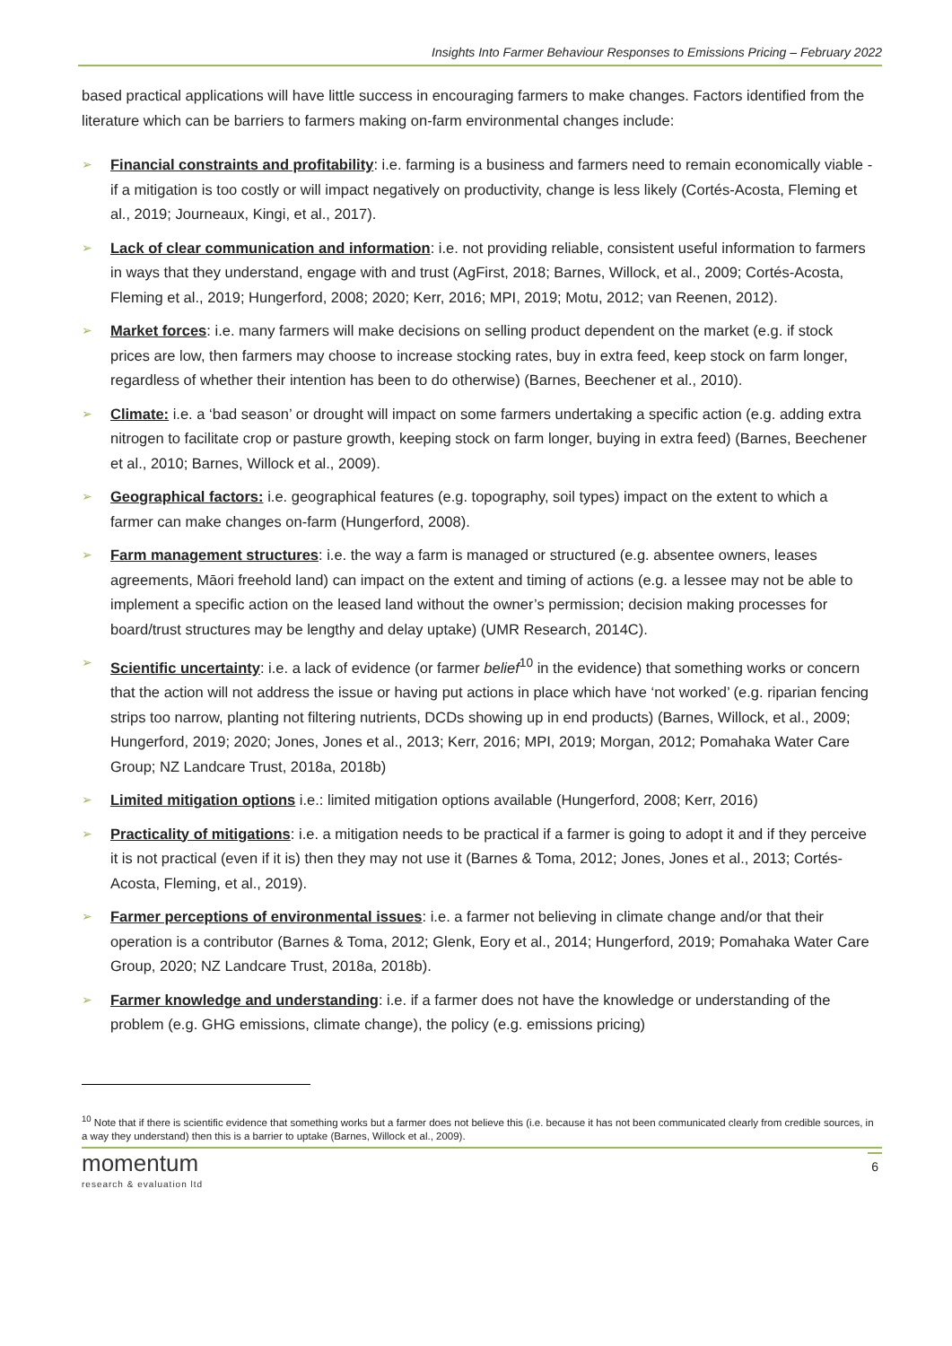Insights Into Farmer Behaviour Responses to Emissions Pricing – February 2022
based practical applications will have little success in encouraging farmers to make changes. Factors identified from the literature which can be barriers to farmers making on-farm environmental changes include:
➢ Financial constraints and profitability: i.e. farming is a business and farmers need to remain economically viable - if a mitigation is too costly or will impact negatively on productivity, change is less likely (Cortés-Acosta, Fleming et al., 2019; Journeaux, Kingi, et al., 2017).
➢ Lack of clear communication and information: i.e. not providing reliable, consistent useful information to farmers in ways that they understand, engage with and trust (AgFirst, 2018; Barnes, Willock, et al., 2009; Cortés-Acosta, Fleming et al., 2019; Hungerford, 2008; 2020; Kerr, 2016; MPI, 2019; Motu, 2012; van Reenen, 2012).
➢ Market forces: i.e. many farmers will make decisions on selling product dependent on the market (e.g. if stock prices are low, then farmers may choose to increase stocking rates, buy in extra feed, keep stock on farm longer, regardless of whether their intention has been to do otherwise) (Barnes, Beechener et al., 2010).
➢ Climate: i.e. a ‘bad season’ or drought will impact on some farmers undertaking a specific action (e.g. adding extra nitrogen to facilitate crop or pasture growth, keeping stock on farm longer, buying in extra feed) (Barnes, Beechener et al., 2010; Barnes, Willock et al., 2009).
➢ Geographical factors: i.e. geographical features (e.g. topography, soil types) impact on the extent to which a farmer can make changes on-farm (Hungerford, 2008).
➢ Farm management structures: i.e. the way a farm is managed or structured (e.g. absentee owners, leases agreements, Māori freehold land) can impact on the extent and timing of actions (e.g. a lessee may not be able to implement a specific action on the leased land without the owner’s permission; decision making processes for board/trust structures may be lengthy and delay uptake) (UMR Research, 2014C).
➢ Scientific uncertainty: i.e. a lack of evidence (or farmer belief<sup>10</sup> in the evidence) that something works or concern that the action will not address the issue or having put actions in place which have ‘not worked’ (e.g. riparian fencing strips too narrow, planting not filtering nutrients, DCDs showing up in end products) (Barnes, Willock, et al., 2009; Hungerford, 2019; 2020; Jones, Jones et al., 2013; Kerr, 2016; MPI, 2019; Morgan, 2012; Pomahaka Water Care Group; NZ Landcare Trust, 2018a, 2018b)
➢ Limited mitigation options i.e.: limited mitigation options available (Hungerford, 2008; Kerr, 2016)
➢ Practicality of mitigations: i.e. a mitigation needs to be practical if a farmer is going to adopt it and if they perceive it is not practical (even if it is) then they may not use it (Barnes & Toma, 2012; Jones, Jones et al., 2013; Cortés-Acosta, Fleming, et al., 2019).
➢ Farmer perceptions of environmental issues: i.e. a farmer not believing in climate change and/or that their operation is a contributor (Barnes & Toma, 2012; Glenk, Eory et al., 2014; Hungerford, 2019; Pomahaka Water Care Group, 2020; NZ Landcare Trust, 2018a, 2018b).
➢ Farmer knowledge and understanding: i.e. if a farmer does not have the knowledge or understanding of the problem (e.g. GHG emissions, climate change), the policy (e.g. emissions pricing)
<sup>10</sup> Note that if there is scientific evidence that something works but a farmer does not believe this (i.e. because it has not been communicated clearly from credible sources, in a way they understand) then this is a barrier to uptake (Barnes, Willock et al., 2009).
momentum
research & evaluation ltd
6